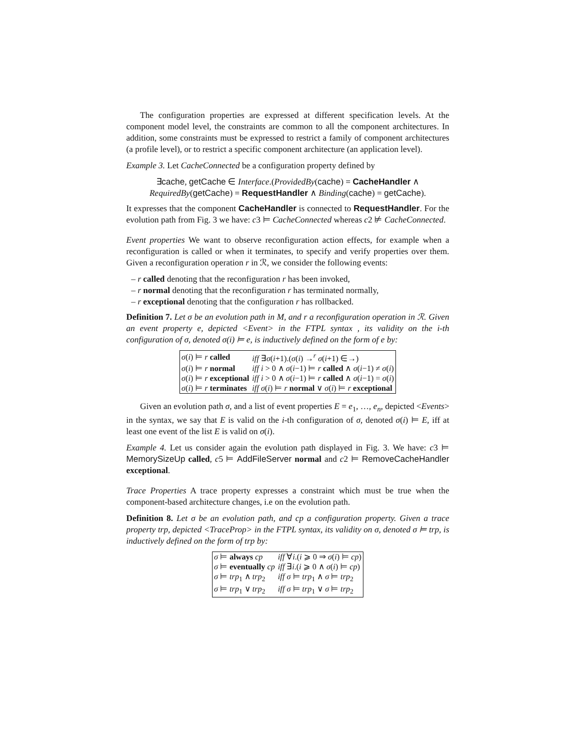The configuration properties are expressed at different specification levels. At the component model level, the constraints are common to all the component architectures. In addition, some constraints must be expressed to restrict a family of component architectures (a profile level), or to restrict a specific component architecture (an application level).
Example 3. Let CacheConnected be a configuration property defined by
∃cache, getCache ∈ Interface.(ProvidedBy(cache) = CacheHandler ∧
RequiredBy(getCache) = RequestHandler ∧ Binding(cache) = getCache).
It expresses that the component CacheHandler is connected to RequestHandler. For the evolution path from Fig. 3 we have: c3 ⊨ CacheConnected whereas c2 ⊭ CacheConnected.
Event properties We want to observe reconfiguration action effects, for example when a reconfiguration is called or when it terminates, to specify and verify properties over them. Given a reconfiguration operation r in ℛ, we consider the following events:
– r called denoting that the reconfiguration r has been invoked,
– r normal denoting that the reconfiguration r has terminated normally,
– r exceptional denoting that the configuration r has rollbacked.
Definition 7. Let σ be an evolution path in M, and r a reconfiguration operation in ℛ. Given an event property e, depicted <Event> in the FTPL syntax , its validity on the i-th configuration of σ, denoted σ(i) ⊨ e, is inductively defined on the form of e by:
| σ ( i ) ⊨ r called | iff ∃ σ ( i +1).( σ ( i ) →<sup>r</sup> σ ( i +1) ∈→) |
| σ ( i ) ⊨ r normal | iff i > 0 ∧ σ ( i −1) ⊨ r called ∧ σ ( i −1) ≠ σ ( i ) |
| σ ( i ) ⊨ r exceptional | iff i > 0 ∧ σ ( i −1) ⊨ r called ∧ σ ( i −1) = σ ( i ) |
| σ ( i ) ⊨ r terminates | iff σ ( i ) ⊨ r normal ∨ σ ( i ) ⊨ r exceptional |
Given an evolution path σ, and a list of event properties E = e<sub>1</sub>, …, e<sub>n</sub>, depicted <Events> in the syntax, we say that E is valid on the i-th configuration of σ, denoted σ(i) ⊨ E, iff at least one event of the list E is valid on σ(i).
Example 4. Let us consider again the evolution path displayed in Fig. 3. We have: c3 ⊨ MemorySizeUp called, c5 ⊨ AddFileServer normal and c2 ⊨ RemoveCacheHandler exceptional.
Trace Properties A trace property expresses a constraint which must be true when the component-based architecture changes, i.e on the evolution path.
Definition 8. Let σ be an evolution path, and cp a configuration property. Given a trace property trp, depicted <TraceProp> in the FTPL syntax, its validity on σ, denoted σ ⊨ trp, is inductively defined on the form of trp by:
| σ ⊨ always cp | iff ∀ i .( i ⩾ 0 ⇒ σ ( i ) ⊨ cp ) |
| σ ⊨ eventually cp | iff ∃ i .( i ⩾ 0 ∧ σ ( i ) ⊨ cp ) |
| σ ⊨ trp<sub>1</sub> ∧ trp<sub>2</sub> | iff σ ⊨ trp<sub>1</sub> ∧ σ ⊨ trp<sub>2</sub> |
| σ ⊨ trp<sub>1</sub> ∨ trp<sub>2</sub> | iff σ ⊨ trp<sub>1</sub> ∨ σ ⊨ trp<sub>2</sub> |